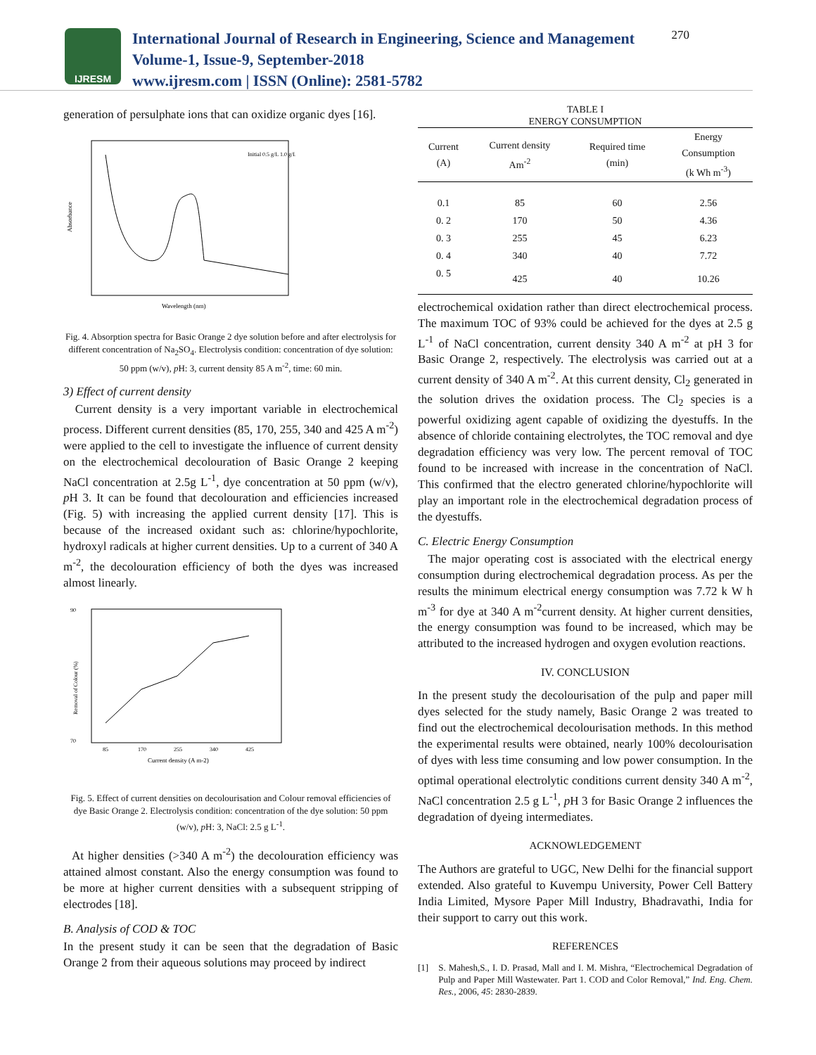IJRESM
International Journal of Research in Engineering, Science and Management
Volume-1, Issue-9, September-2018
www.ijresm.com | ISSN (Online): 2581-5782
270
generation of persulphate ions that can oxidize organic dyes [16].
Wavelength (nm)
Absorbance
Initial 0.5 g/L 1.0 g/L
Fig. 4. Absorption spectra for Basic Orange 2 dye solution before and after electrolysis for different concentration of Na<sub>2</sub>SO<sub>4</sub>. Electrolysis condition: concentration of dye solution: 50 ppm (w/v), p H: 3, current density 85 A m<sup>-2</sup>, time: 60 min.
3) Effect of current density
Current density is a very important variable in electrochemical process. Different current densities (85, 170, 255, 340 and 425 A m<sup>-2</sup>) were applied to the cell to investigate the influence of current density on the electrochemical decolouration of Basic Orange 2 keeping NaCl concentration at 2.5g L<sup>-1</sup>, dye concentration at 50 ppm (w/v), p H 3. It can be found that decolouration and efficiencies increased (Fig. 5) with increasing the applied current density [17]. This is because of the increased oxidant such as: chlorine/hypochlorite, hydroxyl radicals at higher current densities. Up to a current of 340 A m<sup>-2</sup>, the decolouration efficiency of both the dyes was increased almost linearly.
90
70
85
170
255
340
425
Current density (A m-2)
Removal of Colour (%)
Fig. 5. Effect of current densities on decolourisation and Colour removal efficiencies of dye Basic Orange 2. Electrolysis condition: concentration of the dye solution: 50 ppm (w/v), p H: 3, NaCl: 2.5 g L<sup>-1</sup>.
At higher densities (>340 A m<sup>-2</sup>) the decolouration efficiency was attained almost constant. Also the energy consumption was found to be more at higher current densities with a subsequent stripping of electrodes [18].
B. Analysis of COD & TOC
In the present study it can be seen that the degradation of Basic Orange 2 from their aqueous solutions may proceed by indirect
TABLE I
ENERGY CONSUMPTION
| Current (A) | Current density Am<sup>-2</sup> | Required time (min) | Energy Consumption (k Wh m<sup>-3</sup>) |
| --- | --- | --- | --- |
| 0.1 | 85 | 60 | 2.56 |
| 0. 2 | 170 | 50 | 4.36 |
| 0. 3 | 255 | 45 | 6.23 |
| 0. 4 | 340 | 40 | 7.72 |
| 0. 5 | 425 | 40 | 10.26 |
electrochemical oxidation rather than direct electrochemical process. The maximum TOC of 93% could be achieved for the dyes at 2.5 g L<sup>-1</sup> of NaCl concentration, current density 340 A m<sup>-2</sup> at pH 3 for Basic Orange 2, respectively. The electrolysis was carried out at a current density of 340 A m<sup>-2</sup>. At this current density, Cl<sub>2</sub> generated in the solution drives the oxidation process. The Cl<sub>2</sub> species is a powerful oxidizing agent capable of oxidizing the dyestuffs. In the absence of chloride containing electrolytes, the TOC removal and dye degradation efficiency was very low. The percent removal of TOC found to be increased with increase in the concentration of NaCl. This confirmed that the electro generated chlorine/hypochlorite will play an important role in the electrochemical degradation process of the dyestuffs.
C. Electric Energy Consumption
The major operating cost is associated with the electrical energy consumption during electrochemical degradation process. As per the results the minimum electrical energy consumption was 7.72 k W h m<sup>-3</sup> for dye at 340 A m<sup>-2</sup>current density. At higher current densities, the energy consumption was found to be increased, which may be attributed to the increased hydrogen and oxygen evolution reactions.
IV. CONCLUSION
In the present study the decolourisation of the pulp and paper mill dyes selected for the study namely, Basic Orange 2 was treated to find out the electrochemical decolourisation methods. In this method the experimental results were obtained, nearly 100% decolourisation of dyes with less time consuming and low power consumption. In the optimal operational electrolytic conditions current density 340 A m<sup>-2</sup>, NaCl concentration 2.5 g L<sup>-1</sup>, p H 3 for Basic Orange 2 influences the degradation of dyeing intermediates.
ACKNOWLEDGEMENT
The Authors are grateful to UGC, New Delhi for the financial support extended. Also grateful to Kuvempu University, Power Cell Battery India Limited, Mysore Paper Mill Industry, Bhadravathi, India for their support to carry out this work.
REFERENCES
[1] S. Mahesh,S., I. D. Prasad, Mall and I. M. Mishra, “Electrochemical Degradation of Pulp and Paper Mill Wastewater. Part 1. COD and Color Removal,” Ind. Eng. Chem. Res., 2006, 45: 2830-2839.